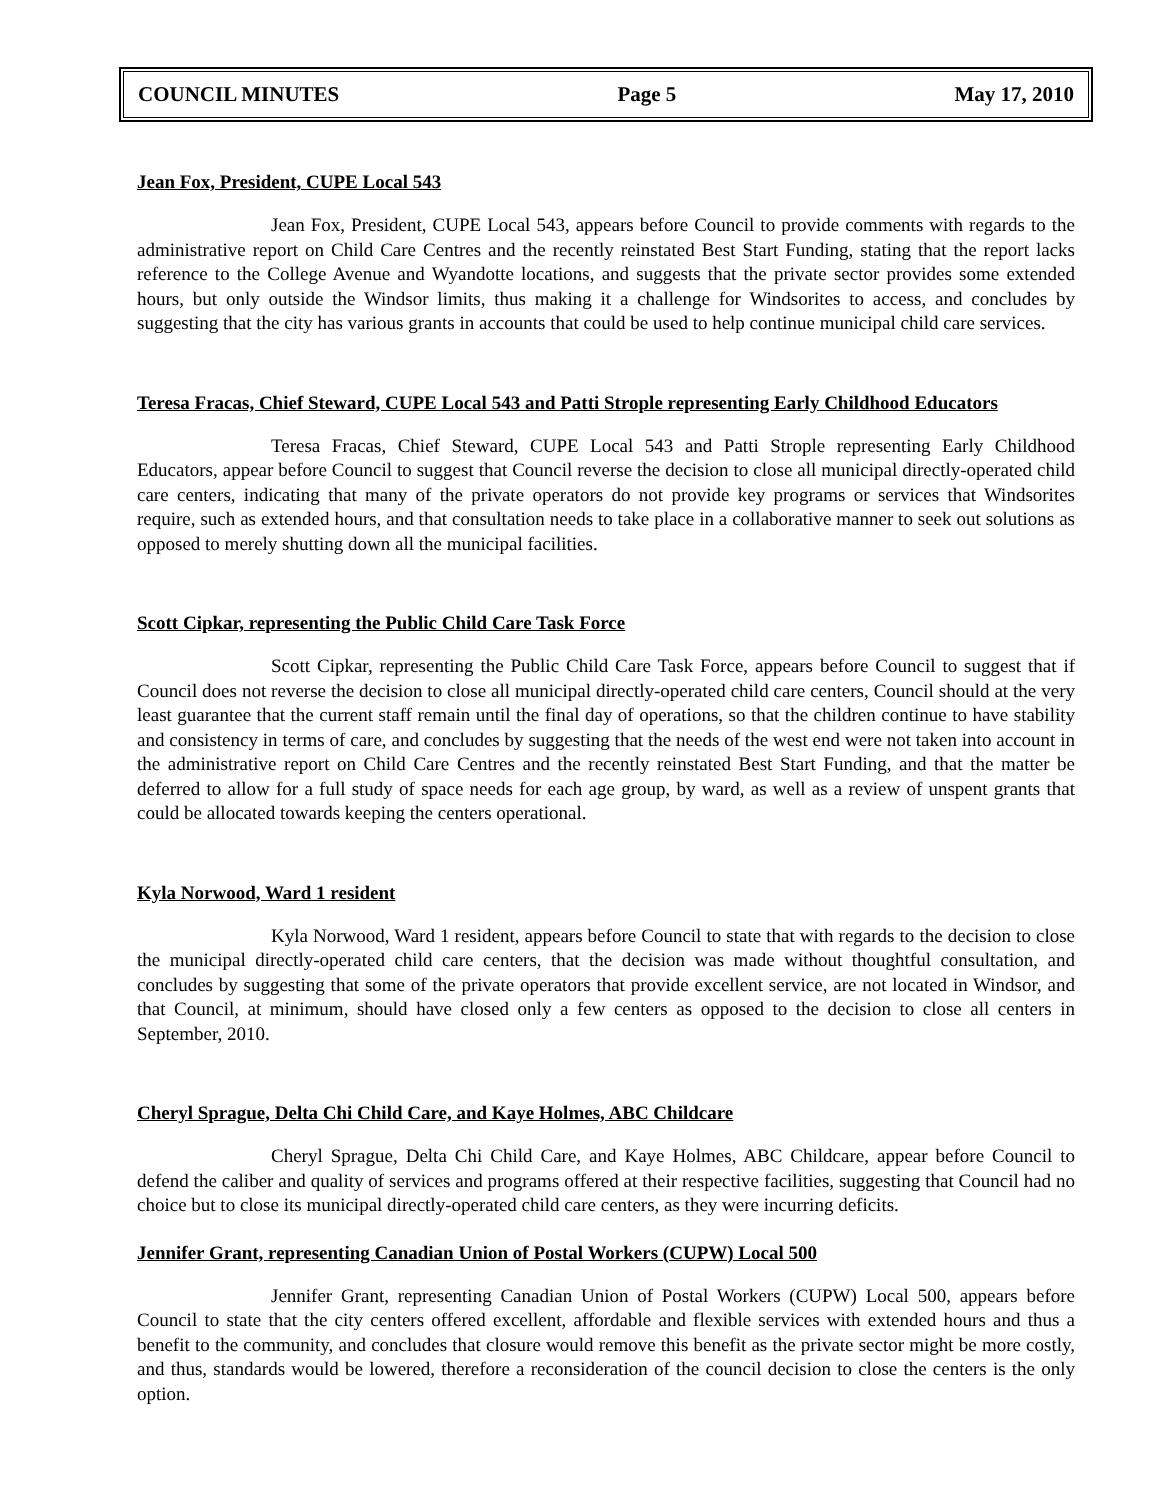COUNCIL MINUTES Page 5 May 17, 2010
Jean Fox, President, CUPE Local 543
Jean Fox, President, CUPE Local 543, appears before Council to provide comments with regards to the administrative report on Child Care Centres and the recently reinstated Best Start Funding, stating that the report lacks reference to the College Avenue and Wyandotte locations, and suggests that the private sector provides some extended hours, but only outside the Windsor limits, thus making it a challenge for Windsorites to access, and concludes by suggesting that the city has various grants in accounts that could be used to help continue municipal child care services.
Teresa Fracas, Chief Steward, CUPE Local 543 and Patti Strople representing Early Childhood Educators
Teresa Fracas, Chief Steward, CUPE Local 543 and Patti Strople representing Early Childhood Educators, appear before Council to suggest that Council reverse the decision to close all municipal directly-operated child care centers, indicating that many of the private operators do not provide key programs or services that Windsorites require, such as extended hours, and that consultation needs to take place in a collaborative manner to seek out solutions as opposed to merely shutting down all the municipal facilities.
Scott Cipkar, representing the Public Child Care Task Force
Scott Cipkar, representing the Public Child Care Task Force, appears before Council to suggest that if Council does not reverse the decision to close all municipal directly-operated child care centers, Council should at the very least guarantee that the current staff remain until the final day of operations, so that the children continue to have stability and consistency in terms of care, and concludes by suggesting that the needs of the west end were not taken into account in the administrative report on Child Care Centres and the recently reinstated Best Start Funding, and that the matter be deferred to allow for a full study of space needs for each age group, by ward, as well as a review of unspent grants that could be allocated towards keeping the centers operational.
Kyla Norwood, Ward 1 resident
Kyla Norwood, Ward 1 resident, appears before Council to state that with regards to the decision to close the municipal directly-operated child care centers, that the decision was made without thoughtful consultation, and concludes by suggesting that some of the private operators that provide excellent service, are not located in Windsor, and that Council, at minimum, should have closed only a few centers as opposed to the decision to close all centers in September, 2010.
Cheryl Sprague, Delta Chi Child Care, and Kaye Holmes, ABC Childcare
Cheryl Sprague, Delta Chi Child Care, and Kaye Holmes, ABC Childcare, appear before Council to defend the caliber and quality of services and programs offered at their respective facilities, suggesting that Council had no choice but to close its municipal directly-operated child care centers, as they were incurring deficits.
Jennifer Grant, representing Canadian Union of Postal Workers (CUPW) Local 500
Jennifer Grant, representing Canadian Union of Postal Workers (CUPW) Local 500, appears before Council to state that the city centers offered excellent, affordable and flexible services with extended hours and thus a benefit to the community, and concludes that closure would remove this benefit as the private sector might be more costly, and thus, standards would be lowered, therefore a reconsideration of the council decision to close the centers is the only option.